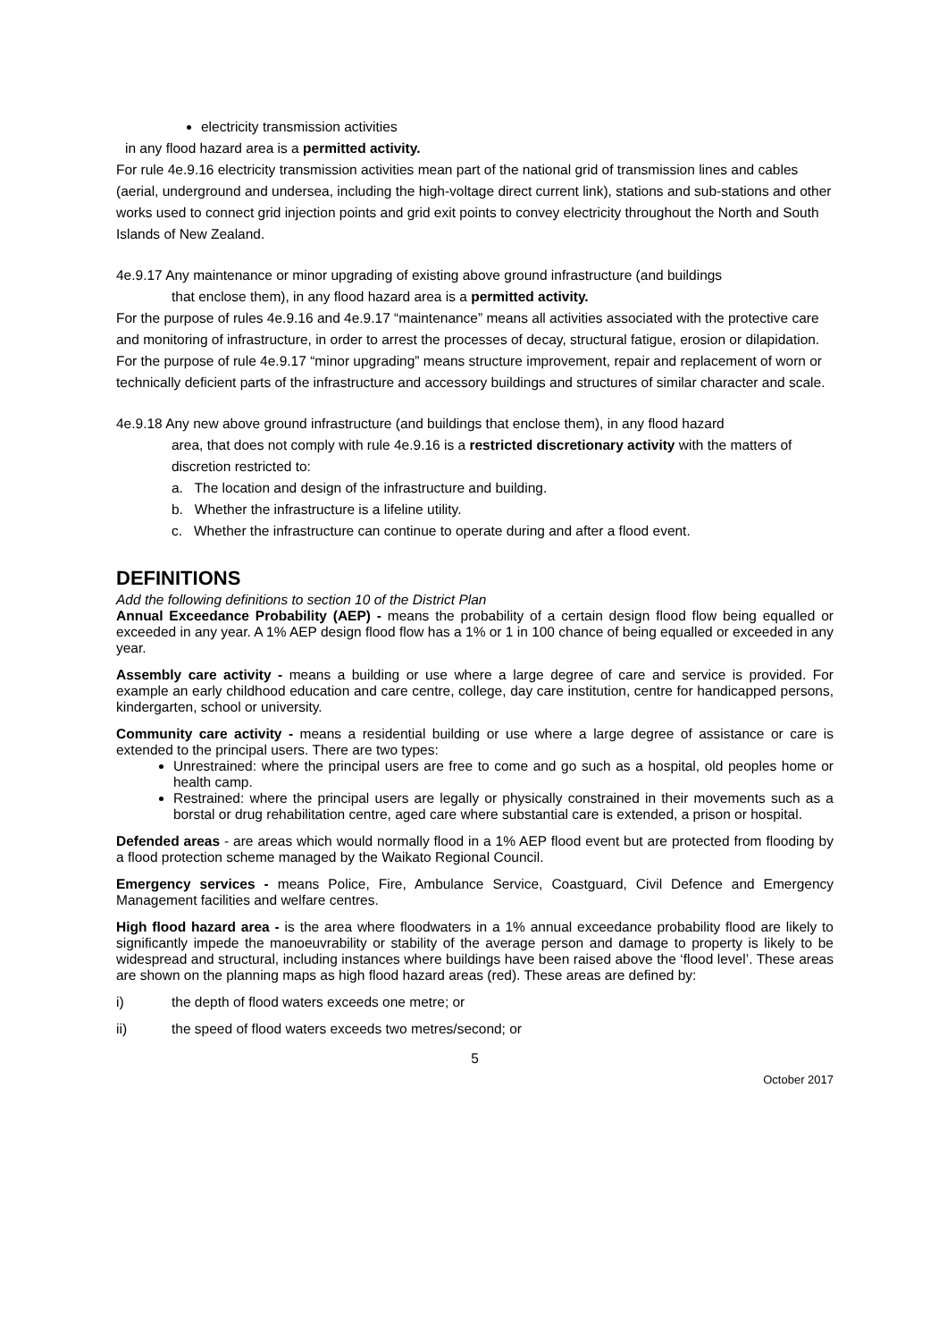electricity transmission activities
in any flood hazard area is a permitted activity.
For rule 4e.9.16 electricity transmission activities mean part of the national grid of transmission lines and cables (aerial, underground and undersea, including the high-voltage direct current link), stations and sub-stations and other works used to connect grid injection points and grid exit points to convey electricity throughout the North and South Islands of New Zealand.
4e.9.17 Any maintenance or minor upgrading of existing above ground infrastructure (and buildings
that enclose them), in any flood hazard area is a permitted activity.
For the purpose of rules 4e.9.16 and 4e.9.17 “maintenance” means all activities associated with the protective care and monitoring of infrastructure, in order to arrest the processes of decay, structural fatigue, erosion or dilapidation.
For the purpose of rule 4e.9.17 “minor upgrading” means structure improvement, repair and replacement of worn or technically deficient parts of the infrastructure and accessory buildings and structures of similar character and scale.
4e.9.18 Any new above ground infrastructure (and buildings that enclose them), in any flood hazard
area, that does not comply with rule 4e.9.16 is a restricted discretionary activity with the matters of discretion restricted to:
a. The location and design of the infrastructure and building.
b. Whether the infrastructure is a lifeline utility.
c. Whether the infrastructure can continue to operate during and after a flood event.
DEFINITIONS
Add the following definitions to section 10 of the District Plan
Annual Exceedance Probability (AEP) - means the probability of a certain design flood flow being equalled or exceeded in any year. A 1% AEP design flood flow has a 1% or 1 in 100 chance of being equalled or exceeded in any year.
Assembly care activity - means a building or use where a large degree of care and service is provided. For example an early childhood education and care centre, college, day care institution, centre for handicapped persons, kindergarten, school or university.
Community care activity - means a residential building or use where a large degree of assistance or care is extended to the principal users. There are two types:
Unrestrained: where the principal users are free to come and go such as a hospital, old peoples home or health camp.
Restrained: where the principal users are legally or physically constrained in their movements such as a borstal or drug rehabilitation centre, aged care where substantial care is extended, a prison or hospital.
Defended areas - are areas which would normally flood in a 1% AEP flood event but are protected from flooding by a flood protection scheme managed by the Waikato Regional Council.
Emergency services - means Police, Fire, Ambulance Service, Coastguard, Civil Defence and Emergency Management facilities and welfare centres.
High flood hazard area - is the area where floodwaters in a 1% annual exceedance probability flood are likely to significantly impede the manoeuvrability or stability of the average person and damage to property is likely to be widespread and structural, including instances where buildings have been raised above the ‘flood level’. These areas are shown on the planning maps as high flood hazard areas (red). These areas are defined by:
i) the depth of flood waters exceeds one metre; or
ii) the speed of flood waters exceeds two metres/second; or
5
October 2017